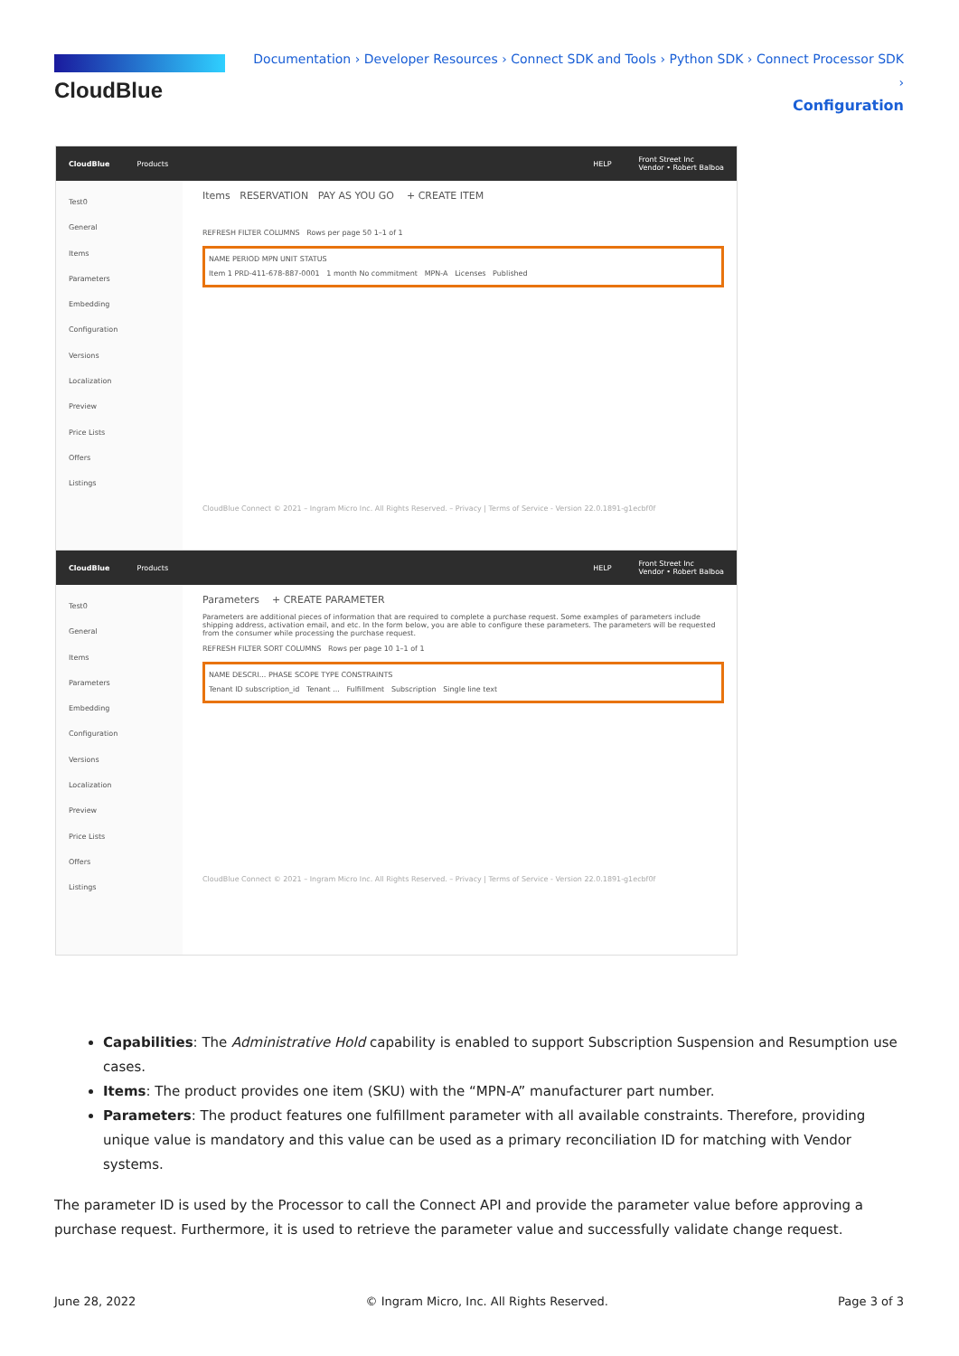CloudBlue
Documentation › Developer Resources › Connect SDK and Tools › Python SDK › Connect Processor SDK ›
Configuration
CloudBlue Products HELP Front Street Inc
Vendor • Robert Balboa
Test0
General
Items
Parameters
Embedding
Configuration
Versions
Localization
Preview
Price Lists
Offers
Listings
Items RESERVATION PAY AS YOU GO + CREATE ITEM
REFRESH FILTER COLUMNS Rows per page 50 1–1 of 1
NAME PERIOD MPN UNIT STATUS
Item 1 PRD-411-678-887-0001 1 month No commitment MPN-A Licenses Published
CloudBlue Connect © 2021 – Ingram Micro Inc. All Rights Reserved. – Privacy | Terms of Service - Version 22.0.1891-g1ecbf0f
CloudBlue Products HELP Front Street Inc
Vendor • Robert Balboa
Test0
General
Items
Parameters
Embedding
Configuration
Versions
Localization
Preview
Price Lists
Offers
Listings
Parameters + CREATE PARAMETER
Parameters are additional pieces of information that are required to complete a purchase request. Some examples of parameters include shipping address, activation email, and etc. In the form below, you are able to configure these parameters. The parameters will be requested from the consumer while processing the purchase request.
REFRESH FILTER SORT COLUMNS Rows per page 10 1–1 of 1
NAME DESCRI... PHASE SCOPE TYPE CONSTRAINTS
Tenant ID subscription_id Tenant ... Fulfillment Subscription Single line text
CloudBlue Connect © 2021 – Ingram Micro Inc. All Rights Reserved. – Privacy | Terms of Service - Version 22.0.1891-g1ecbf0f
Capabilities: The Administrative Hold capability is enabled to support Subscription Suspension and Resumption use cases.
Items: The product provides one item (SKU) with the “MPN-A” manufacturer part number.
Parameters: The product features one fulfillment parameter with all available constraints. Therefore, providing unique value is mandatory and this value can be used as a primary reconciliation ID for matching with Vendor systems.
The parameter ID is used by the Processor to call the Connect API and provide the parameter value before approving a purchase request. Furthermore, it is used to retrieve the parameter value and successfully validate change request.
June 28, 2022 © Ingram Micro, Inc. All Rights Reserved. Page 3 of 3